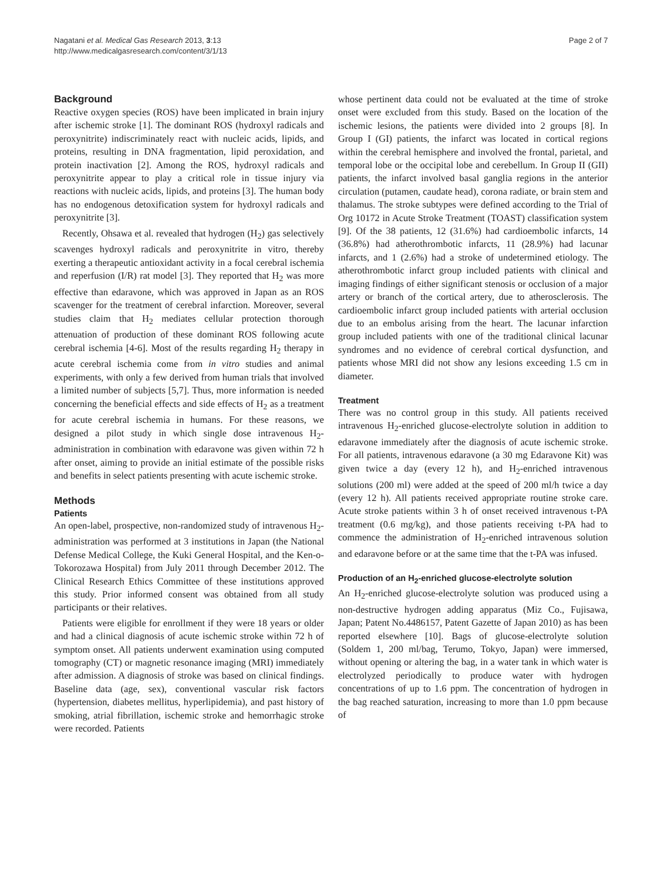Nagatani et al. Medical Gas Research 2013, 3:13
http://www.medicalgasresearch.com/content/3/1/13
Page 2 of 7
Background
Reactive oxygen species (ROS) have been implicated in brain injury after ischemic stroke [1]. The dominant ROS (hydroxyl radicals and peroxynitrite) indiscriminately react with nucleic acids, lipids, and proteins, resulting in DNA fragmentation, lipid peroxidation, and protein inactivation [2]. Among the ROS, hydroxyl radicals and peroxynitrite appear to play a critical role in tissue injury via reactions with nucleic acids, lipids, and proteins [3]. The human body has no endogenous detoxification system for hydroxyl radicals and peroxynitrite [3].
Recently, Ohsawa et al. revealed that hydrogen (H<sub>2</sub>) gas selectively scavenges hydroxyl radicals and peroxynitrite in vitro, thereby exerting a therapeutic antioxidant activity in a focal cerebral ischemia and reperfusion (I/R) rat model [3]. They reported that H<sub>2</sub> was more effective than edaravone, which was approved in Japan as an ROS scavenger for the treatment of cerebral infarction. Moreover, several studies claim that H<sub>2</sub> mediates cellular protection thorough attenuation of production of these dominant ROS following acute cerebral ischemia [4-6]. Most of the results regarding H<sub>2</sub> therapy in acute cerebral ischemia come from in vitro studies and animal experiments, with only a few derived from human trials that involved a limited number of subjects [5,7]. Thus, more information is needed concerning the beneficial effects and side effects of H<sub>2</sub> as a treatment for acute cerebral ischemia in humans. For these reasons, we designed a pilot study in which single dose intravenous H<sub>2</sub>-administration in combination with edaravone was given within 72 h after onset, aiming to provide an initial estimate of the possible risks and benefits in select patients presenting with acute ischemic stroke.
Methods
Patients
An open-label, prospective, non-randomized study of intravenous H<sub>2</sub>-administration was performed at 3 institutions in Japan (the National Defense Medical College, the Kuki General Hospital, and the Ken-o-Tokorozawa Hospital) from July 2011 through December 2012. The Clinical Research Ethics Committee of these institutions approved this study. Prior informed consent was obtained from all study participants or their relatives.
Patients were eligible for enrollment if they were 18 years or older and had a clinical diagnosis of acute ischemic stroke within 72 h of symptom onset. All patients underwent examination using computed tomography (CT) or magnetic resonance imaging (MRI) immediately after admission. A diagnosis of stroke was based on clinical findings. Baseline data (age, sex), conventional vascular risk factors (hypertension, diabetes mellitus, hyperlipidemia), and past history of smoking, atrial fibrillation, ischemic stroke and hemorrhagic stroke were recorded. Patients
whose pertinent data could not be evaluated at the time of stroke onset were excluded from this study. Based on the location of the ischemic lesions, the patients were divided into 2 groups [8]. In Group I (GI) patients, the infarct was located in cortical regions within the cerebral hemisphere and involved the frontal, parietal, and temporal lobe or the occipital lobe and cerebellum. In Group II (GII) patients, the infarct involved basal ganglia regions in the anterior circulation (putamen, caudate head), corona radiate, or brain stem and thalamus. The stroke subtypes were defined according to the Trial of Org 10172 in Acute Stroke Treatment (TOAST) classification system [9]. Of the 38 patients, 12 (31.6%) had cardioembolic infarcts, 14 (36.8%) had atherothrombotic infarcts, 11 (28.9%) had lacunar infarcts, and 1 (2.6%) had a stroke of undetermined etiology. The atherothrombotic infarct group included patients with clinical and imaging findings of either significant stenosis or occlusion of a major artery or branch of the cortical artery, due to atherosclerosis. The cardioembolic infarct group included patients with arterial occlusion due to an embolus arising from the heart. The lacunar infarction group included patients with one of the traditional clinical lacunar syndromes and no evidence of cerebral cortical dysfunction, and patients whose MRI did not show any lesions exceeding 1.5 cm in diameter.
Treatment
There was no control group in this study. All patients received intravenous H<sub>2</sub>-enriched glucose-electrolyte solution in addition to edaravone immediately after the diagnosis of acute ischemic stroke. For all patients, intravenous edaravone (a 30 mg Edaravone Kit) was given twice a day (every 12 h), and H<sub>2</sub>-enriched intravenous solutions (200 ml) were added at the speed of 200 ml/h twice a day (every 12 h). All patients received appropriate routine stroke care. Acute stroke patients within 3 h of onset received intravenous t-PA treatment (0.6 mg/kg), and those patients receiving t-PA had to commence the administration of H<sub>2</sub>-enriched intravenous solution and edaravone before or at the same time that the t-PA was infused.
Production of an H<sub>2</sub>-enriched glucose-electrolyte solution
An H<sub>2</sub>-enriched glucose-electrolyte solution was produced using a non-destructive hydrogen adding apparatus (Miz Co., Fujisawa, Japan; Patent No.4486157, Patent Gazette of Japan 2010) as has been reported elsewhere [10]. Bags of glucose-electrolyte solution (Soldem 1, 200 ml/bag, Terumo, Tokyo, Japan) were immersed, without opening or altering the bag, in a water tank in which water is electrolyzed periodically to produce water with hydrogen concentrations of up to 1.6 ppm. The concentration of hydrogen in the bag reached saturation, increasing to more than 1.0 ppm because of